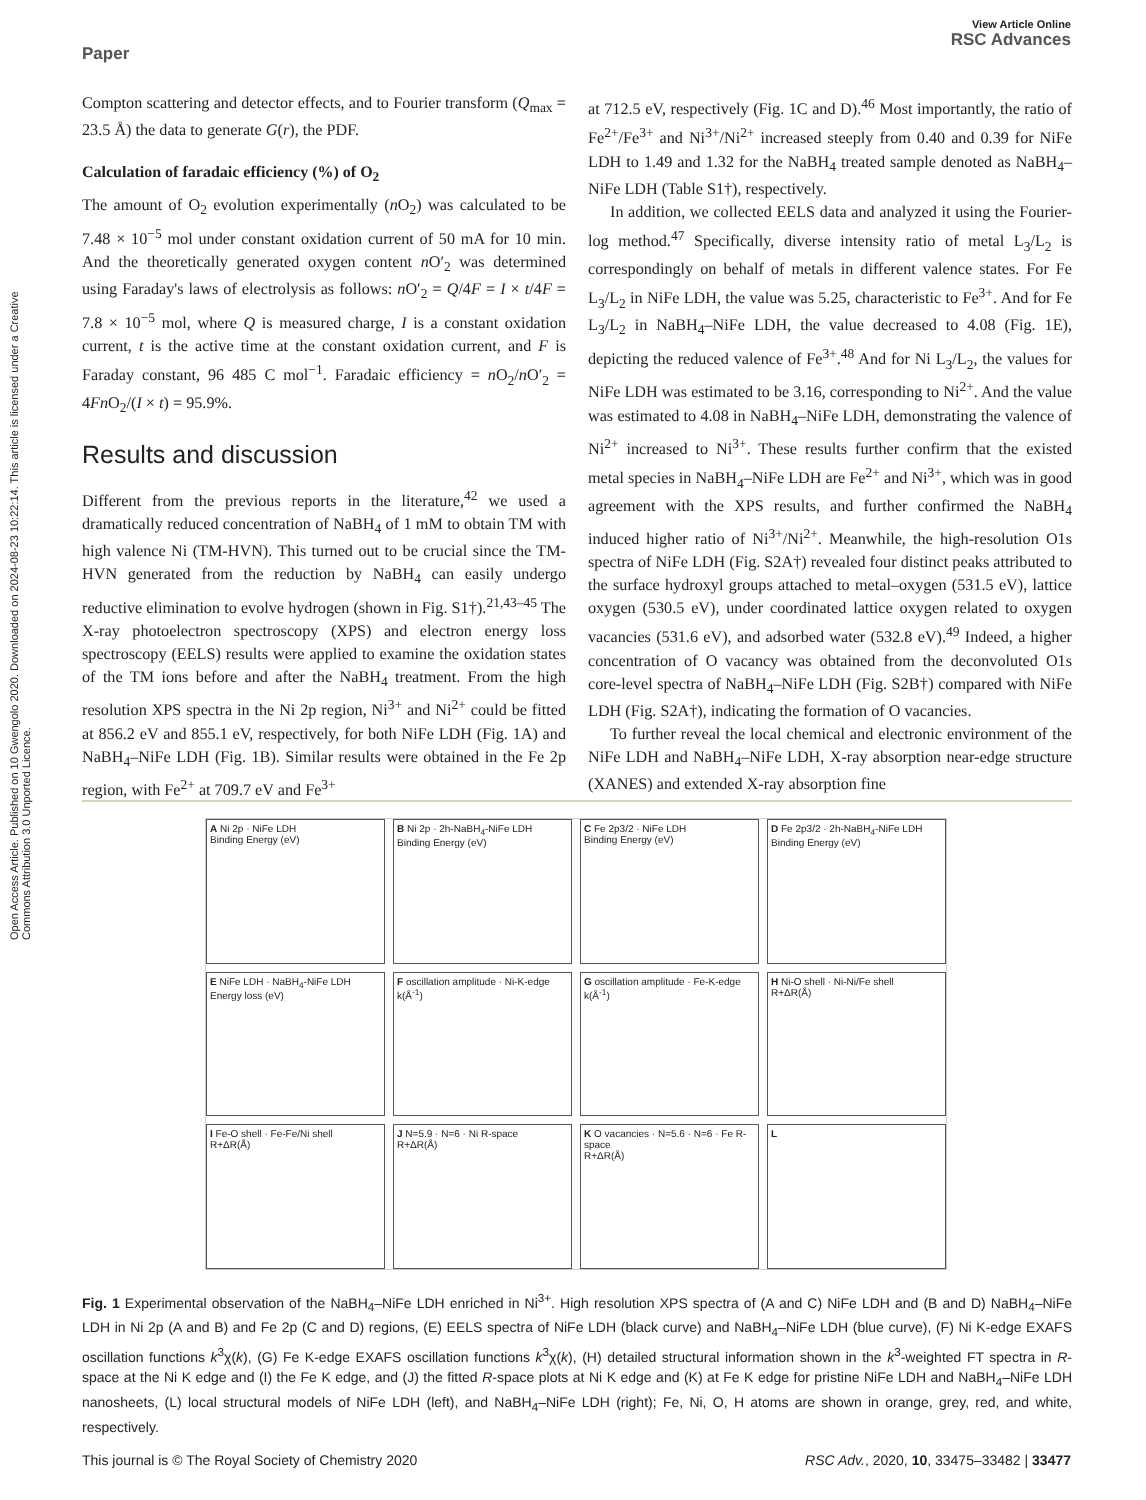Open Access Article. Published on 10 Gwengolo 2020. Downloaded on 2024-08-23 10:22:14. This article is licensed under a Creative Commons Attribution 3.0 Unported Licence.
View Article Online
RSC Advances
Paper
Compton scattering and detector effects, and to Fourier transform (Q<sub>max</sub> = 23.5 Å) the data to generate G(r), the PDF.
Calculation of faradaic efficiency (%) of O<sub>2</sub>
The amount of O<sub>2</sub> evolution experimentally (n O<sub>2</sub>) was calculated to be 7.48 × 10<sup>−5</sup> mol under constant oxidation current of 50 mA for 10 min. And the theoretically generated oxygen content n O′<sub>2</sub> was determined using Faraday's laws of electrolysis as follows: n O′<sub>2</sub> = Q/4F = I × t/4F = 7.8 × 10<sup>−5</sup> mol, where Q is measured charge, I is a constant oxidation current, t is the active time at the constant oxidation current, and F is Faraday constant, 96 485 C mol<sup>−1</sup>. Faradaic efficiency = n O<sub>2</sub>/n O′<sub>2</sub> = 4Fn O<sub>2</sub>/(I × t) = 95.9%.
Results and discussion
Different from the previous reports in the literature,<sup>42</sup> we used a dramatically reduced concentration of NaBH<sub>4</sub> of 1 mM to obtain TM with high valence Ni (TM-HVN). This turned out to be crucial since the TM-HVN generated from the reduction by NaBH<sub>4</sub> can easily undergo reductive elimination to evolve hydrogen (shown in Fig. S1†).<sup>21,43–45</sup> The X-ray photoelectron spectroscopy (XPS) and electron energy loss spectroscopy (EELS) results were applied to examine the oxidation states of the TM ions before and after the NaBH<sub>4</sub> treatment. From the high resolution XPS spectra in the Ni 2p region, Ni<sup>3+</sup> and Ni<sup>2+</sup> could be fitted at 856.2 eV and 855.1 eV, respectively, for both NiFe LDH (Fig. 1A) and NaBH<sub>4</sub>–NiFe LDH (Fig. 1B). Similar results were obtained in the Fe 2p region, with Fe<sup>2+</sup> at 709.7 eV and Fe<sup>3+</sup>
at 712.5 eV, respectively (Fig. 1C and D).<sup>46</sup> Most importantly, the ratio of Fe<sup>2+</sup>/Fe<sup>3+</sup> and Ni<sup>3+</sup>/Ni<sup>2+</sup> increased steeply from 0.40 and 0.39 for NiFe LDH to 1.49 and 1.32 for the NaBH<sub>4</sub> treated sample denoted as NaBH<sub>4</sub>–NiFe LDH (Table S1†), respectively.
In addition, we collected EELS data and analyzed it using the Fourier-log method.<sup>47</sup> Specifically, diverse intensity ratio of metal L<sub>3</sub>/L<sub>2</sub> is correspondingly on behalf of metals in different valence states. For Fe L<sub>3</sub>/L<sub>2</sub> in NiFe LDH, the value was 5.25, characteristic to Fe<sup>3+</sup>. And for Fe L<sub>3</sub>/L<sub>2</sub> in NaBH<sub>4</sub>–NiFe LDH, the value decreased to 4.08 (Fig. 1E), depicting the reduced valence of Fe<sup>3+</sup>.<sup>48</sup> And for Ni L<sub>3</sub>/L<sub>2</sub>, the values for NiFe LDH was estimated to be 3.16, corresponding to Ni<sup>2+</sup>. And the value was estimated to 4.08 in NaBH<sub>4</sub>–NiFe LDH, demonstrating the valence of Ni<sup>2+</sup> increased to Ni<sup>3+</sup>. These results further confirm that the existed metal species in NaBH<sub>4</sub>–NiFe LDH are Fe<sup>2+</sup> and Ni<sup>3+</sup>, which was in good agreement with the XPS results, and further confirmed the NaBH<sub>4</sub> induced higher ratio of Ni<sup>3+</sup>/Ni<sup>2+</sup>. Meanwhile, the high-resolution O1s spectra of NiFe LDH (Fig. S2A†) revealed four distinct peaks attributed to the surface hydroxyl groups attached to metal–oxygen (531.5 eV), lattice oxygen (530.5 eV), under coordinated lattice oxygen related to oxygen vacancies (531.6 eV), and adsorbed water (532.8 eV).<sup>49</sup> Indeed, a higher concentration of O vacancy was obtained from the deconvoluted O1s core-level spectra of NaBH<sub>4</sub>–NiFe LDH (Fig. S2B†) compared with NiFe LDH (Fig. S2A†), indicating the formation of O vacancies.
To further reveal the local chemical and electronic environment of the NiFe LDH and NaBH<sub>4</sub>–NiFe LDH, X-ray absorption near-edge structure (XANES) and extended X-ray absorption fine
A Ni 2p · NiFe LDH
Binding Energy (eV)
B Ni 2p · 2h-NaBH<sub>4</sub>-NiFe LDH
Binding Energy (eV)
C Fe 2p3/2 · NiFe LDH
Binding Energy (eV)
D Fe 2p3/2 · 2h-NaBH<sub>4</sub>-NiFe LDH
Binding Energy (eV)
E NiFe LDH · NaBH<sub>4</sub>-NiFe LDH
Energy loss (eV)
F oscillation amplitude · Ni-K-edge
k(Å<sup>-1</sup>)
G oscillation amplitude · Fe-K-edge
k(Å<sup>-1</sup>)
H Ni-O shell · Ni-Ni/Fe shell
R+ΔR(Å)
I Fe-O shell · Fe-Fe/Ni shell
R+ΔR(Å)
J N=5.9 · N=6 · Ni R-space
R+ΔR(Å)
K O vacancies · N=5.6 · N=6 · Fe R-space
R+ΔR(Å)
L
Fig. 1 Experimental observation of the NaBH<sub>4</sub>–NiFe LDH enriched in Ni<sup>3+</sup>. High resolution XPS spectra of (A and C) NiFe LDH and (B and D) NaBH<sub>4</sub>–NiFe LDH in Ni 2p (A and B) and Fe 2p (C and D) regions, (E) EELS spectra of NiFe LDH (black curve) and NaBH<sub>4</sub>–NiFe LDH (blue curve), (F) Ni K-edge EXAFS oscillation functions k<sup>3</sup>χ(k), (G) Fe K-edge EXAFS oscillation functions k<sup>3</sup>χ(k), (H) detailed structural information shown in the k<sup>3</sup>-weighted FT spectra in R-space at the Ni K edge and (I) the Fe K edge, and (J) the fitted R-space plots at Ni K edge and (K) at Fe K edge for pristine NiFe LDH and NaBH<sub>4</sub>–NiFe LDH nanosheets, (L) local structural models of NiFe LDH (left), and NaBH<sub>4</sub>–NiFe LDH (right); Fe, Ni, O, H atoms are shown in orange, grey, red, and white, respectively.
RSC Adv., 2020, 10, 33475–33482 | 33477 This journal is © The Royal Society of Chemistry 2020